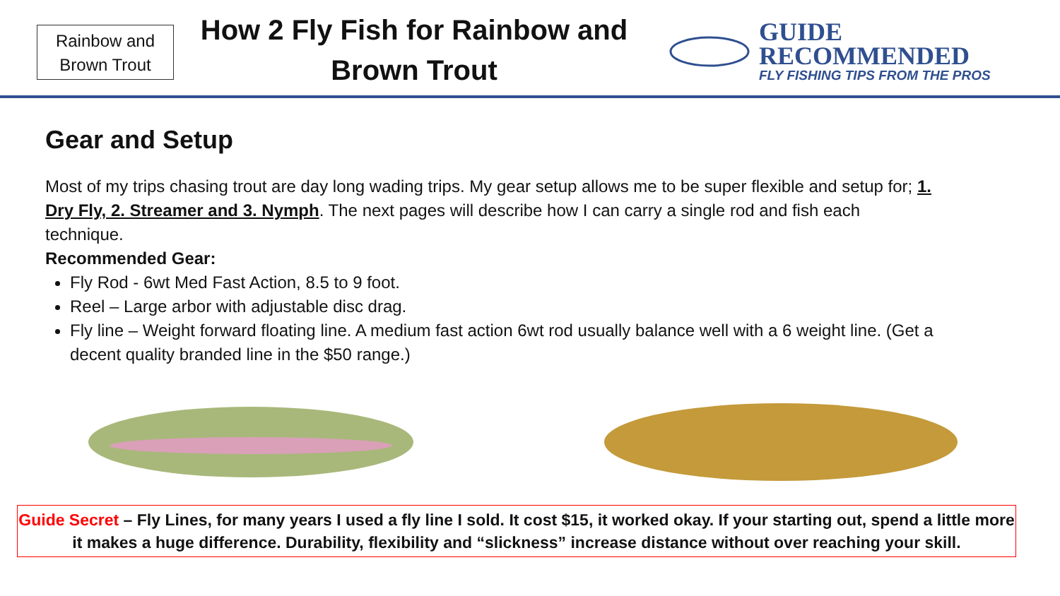Rainbow and Brown Trout
How 2 Fly Fish for Rainbow and Brown Trout
GUIDE
RECOMMENDED
FLY FISHING TIPS FROM THE PROS
Gear and Setup
Most of my trips chasing trout are day long wading trips. My gear setup allows me to be super flexible and setup for; 1. Dry Fly, 2. Streamer and 3. Nymph. The next pages will describe how I can carry a single rod and fish each technique.
Recommended Gear:
Fly Rod - 6wt Med Fast Action, 8.5 to 9 foot.
Reel – Large arbor with adjustable disc drag.
Fly line – Weight forward floating line. A medium fast action 6wt rod usually balance well with a 6 weight line. (Get a decent quality branded line in the $50 range.)
Guide Secret – Fly Lines, for many years I used a fly line I sold. It cost $15, it worked okay. If your starting out, spend a little more it makes a huge difference. Durability, flexibility and “slickness” increase distance without over reaching your skill.